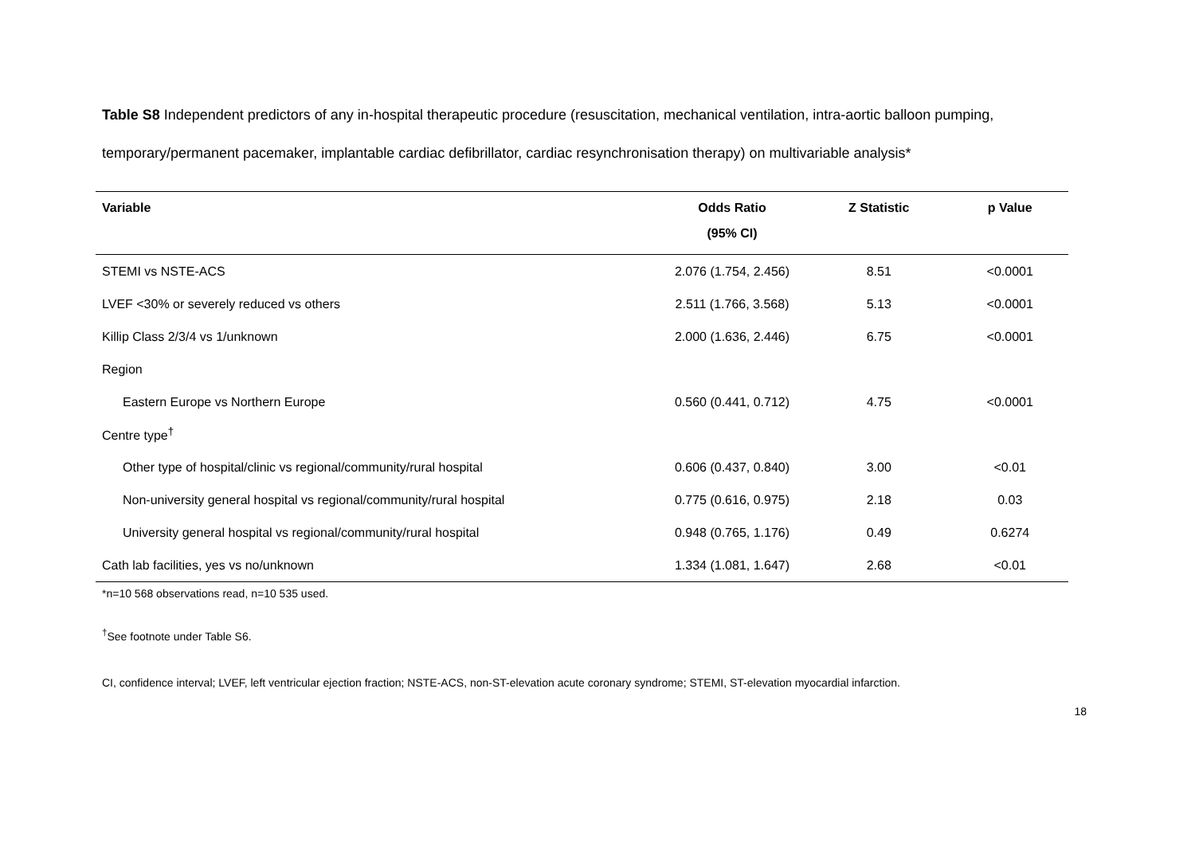Table S8 Independent predictors of any in-hospital therapeutic procedure (resuscitation, mechanical ventilation, intra-aortic balloon pumping, temporary/permanent pacemaker, implantable cardiac defibrillator, cardiac resynchronisation therapy) on multivariable analysis*
| Variable | Odds Ratio | Z Statistic | p Value |
| --- | --- | --- | --- |
| | (95% CI) | | |
| STEMI vs NSTE-ACS | 2.076 (1.754, 2.456) | 8.51 | <0.0001 |
| LVEF <30% or severely reduced vs others | 2.511 (1.766, 3.568) | 5.13 | <0.0001 |
| Killip Class 2/3/4 vs 1/unknown | 2.000 (1.636, 2.446) | 6.75 | <0.0001 |
| Region | | | |
| Eastern Europe vs Northern Europe | 0.560 (0.441, 0.712) | 4.75 | <0.0001 |
| Centre type<sup>†</sup> | | | |
| Other type of hospital/clinic vs regional/community/rural hospital | 0.606 (0.437, 0.840) | 3.00 | <0.01 |
| Non-university general hospital vs regional/community/rural hospital | 0.775 (0.616, 0.975) | 2.18 | 0.03 |
| University general hospital vs regional/community/rural hospital | 0.948 (0.765, 1.176) | 0.49 | 0.6274 |
| Cath lab facilities, yes vs no/unknown | 1.334 (1.081, 1.647) | 2.68 | <0.01 |
*n=10 568 observations read, n=10 535 used.
<sup>†</sup> See footnote under Table S6.
CI, confidence interval; LVEF, left ventricular ejection fraction; NSTE-ACS, non-ST-elevation acute coronary syndrome; STEMI, ST-elevation myocardial infarction.
18